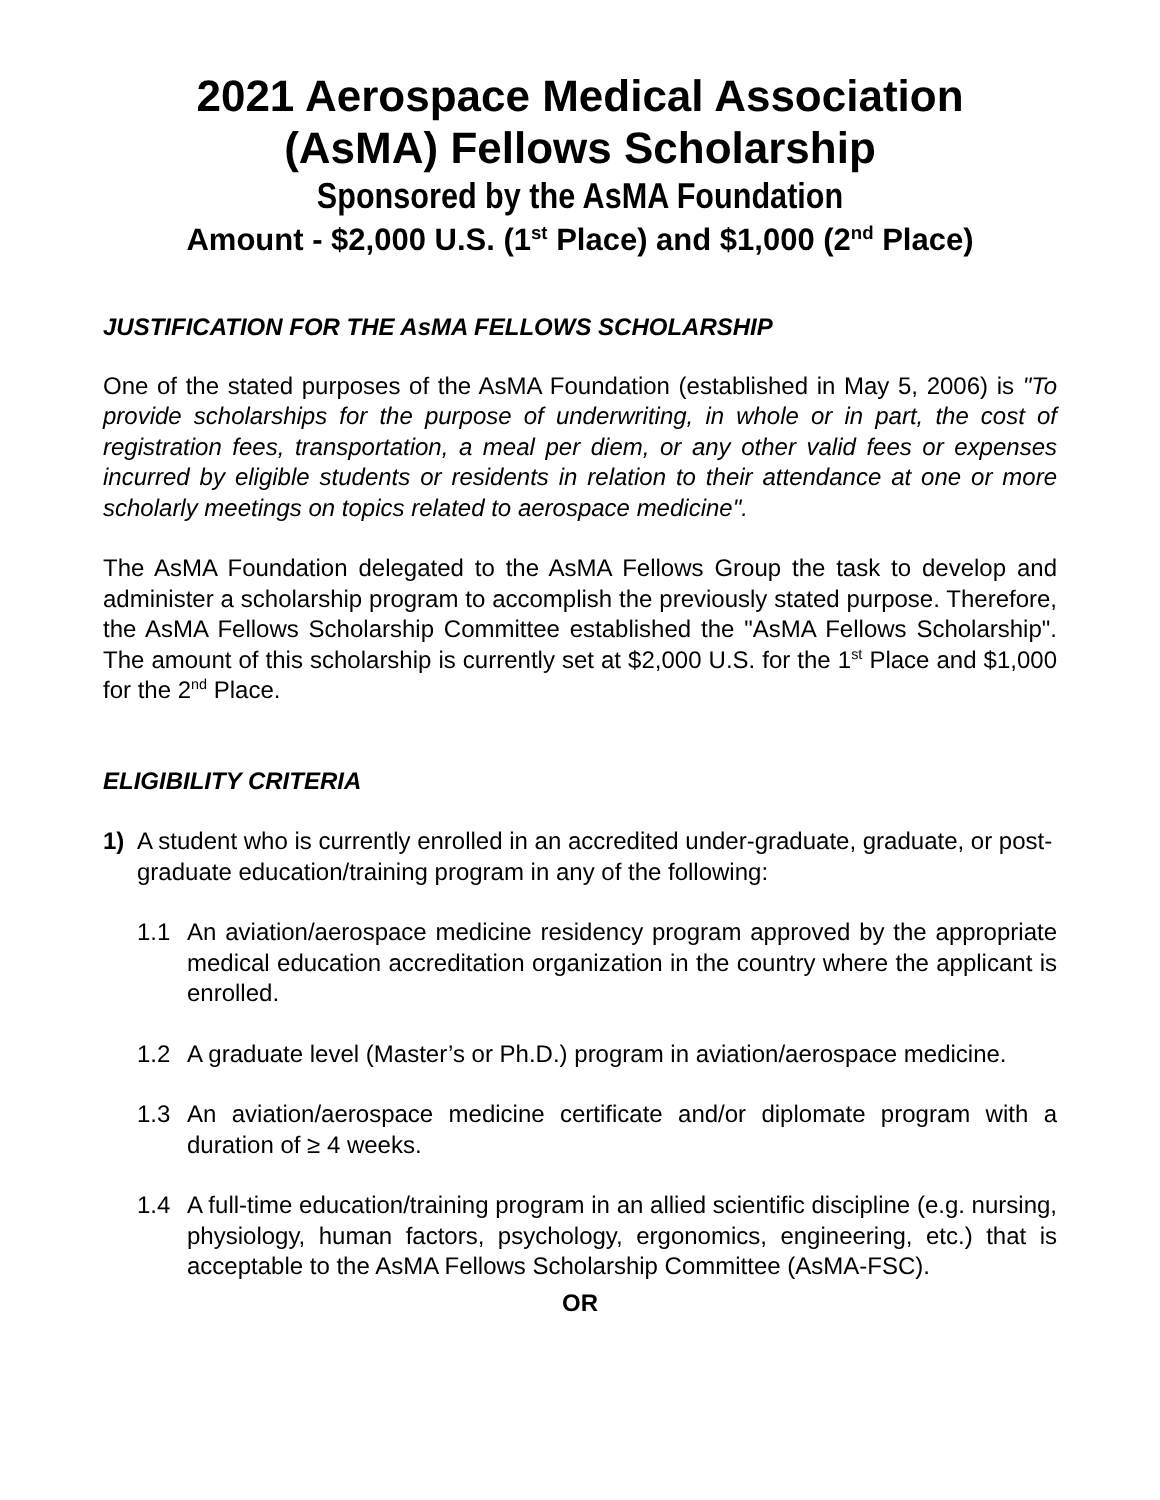2021 Aerospace Medical Association
(AsMA) Fellows Scholarship
Sponsored by the AsMA Foundation
Amount - $2,000 U.S. (1<sup>st</sup> Place) and $1,000 (2<sup>nd</sup> Place)
JUSTIFICATION FOR THE AsMA FELLOWS SCHOLARSHIP
One of the stated purposes of the AsMA Foundation (established in May 5, 2006) is "To provide scholarships for the purpose of underwriting, in whole or in part, the cost of registration fees, transportation, a meal per diem, or any other valid fees or expenses incurred by eligible students or residents in relation to their attendance at one or more scholarly meetings on topics related to aerospace medicine".
The AsMA Foundation delegated to the AsMA Fellows Group the task to develop and administer a scholarship program to accomplish the previously stated purpose. Therefore, the AsMA Fellows Scholarship Committee established the "AsMA Fellows Scholarship". The amount of this scholarship is currently set at $2,000 U.S. for the 1<sup>st</sup> Place and $1,000 for the 2<sup>nd</sup> Place.
ELIGIBILITY CRITERIA
1) A student who is currently enrolled in an accredited under-graduate, graduate, or post-graduate education/training program in any of the following:
1.1 An aviation/aerospace medicine residency program approved by the appropriate medical education accreditation organization in the country where the applicant is enrolled.
1.2 A graduate level (Master’s or Ph.D.) program in aviation/aerospace medicine.
1.3 An aviation/aerospace medicine certificate and/or diplomate program with a duration of ≥ 4 weeks.
1.4 A full-time education/training program in an allied scientific discipline (e.g. nursing, physiology, human factors, psychology, ergonomics, engineering, etc.) that is acceptable to the AsMA Fellows Scholarship Committee (AsMA-FSC).
OR